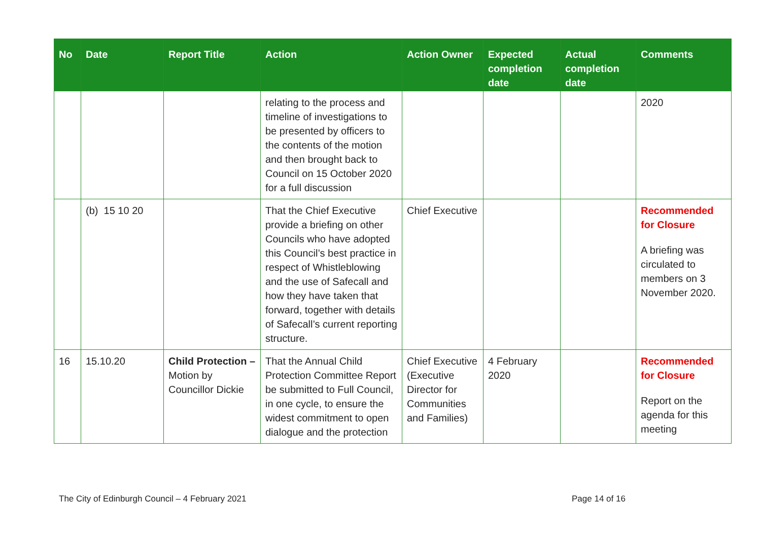| No | Date | Report Title | Action | Action Owner | Expected completion date | Actual completion date | Comments |
| --- | --- | --- | --- | --- | --- | --- | --- |
| | | | relating to the process and timeline of investigations to be presented by officers to the contents of the motion and then brought back to Council on 15 October 2020 for a full discussion | | | | 2020 |
| | (b) 15 10 20 | | That the Chief Executive provide a briefing on other Councils who have adopted this Council’s best practice in respect of Whistleblowing and the use of Safecall and how they have taken that forward, together with details of Safecall’s current reporting structure. | Chief Executive | | | Recommended for Closure A briefing was circulated to members on 3 November 2020. |
| 16 | 15.10.20 | Child Protection – Motion by Councillor Dickie | That the Annual Child Protection Committee Report be submitted to Full Council, in one cycle, to ensure the widest commitment to open dialogue and the protection | Chief Executive (Executive Director for Communities and Families) | 4 February 2020 | | Recommended for Closure Report on the agenda for this meeting |
The City of Edinburgh Council – 4 February 2021
Page 14 of 16